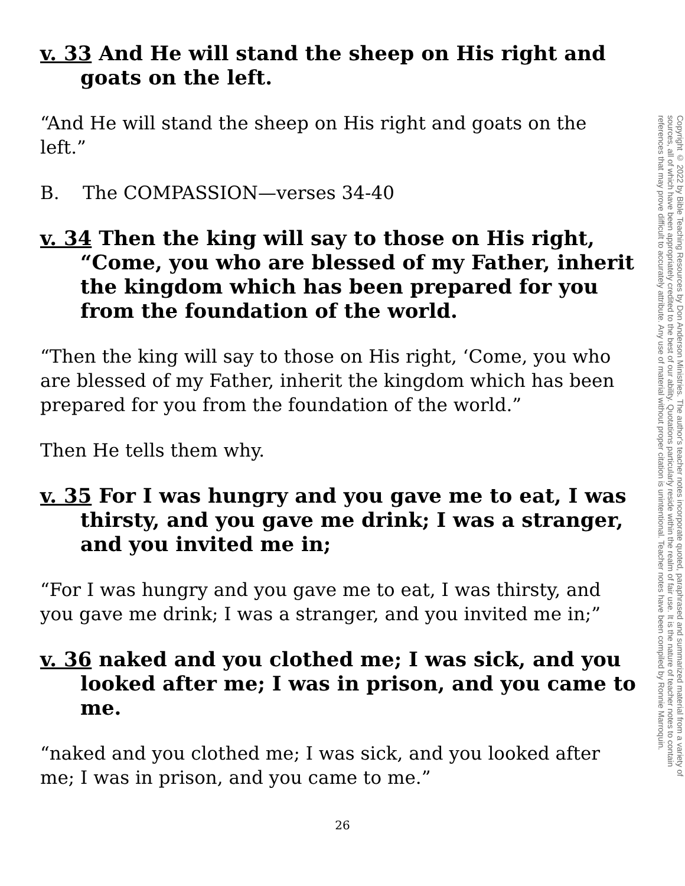v. 33 And He will stand the sheep on His right and goats on the left.
“And He will stand the sheep on His right and goats on the left.”
B. The COMPASSION—verses 34-40
v. 34 Then the king will say to those on His right, “Come, you who are blessed of my Father, inherit the kingdom which has been prepared for you from the foundation of the world.
“Then the king will say to those on His right, ‘Come, you who are blessed of my Father, inherit the kingdom which has been prepared for you from the foundation of the world.”
Then He tells them why.
v. 35 For I was hungry and you gave me to eat, I was thirsty, and you gave me drink; I was a stranger, and you invited me in;
“For I was hungry and you gave me to eat, I was thirsty, and you gave me drink; I was a stranger, and you invited me in;”
v. 36 naked and you clothed me; I was sick, and you looked after me; I was in prison, and you came to me.
“naked and you clothed me; I was sick, and you looked after me; I was in prison, and you came to me.”
Copyright © 2022 by Bible Teaching Resources by Don Anderson Ministries. The author's teacher notes incorporate quoted, paraphrased and summarized material from a variety of sources, all of which have been appropriately credited to the best of our ability. Quotations particularly reside within the realm of fair use. It is the nature of teacher notes to contain references that may prove difficult to accurately attribute. Any use of material without proper citation is unintentional. Teacher notes have been compiled by Ronnie Marroquin.
26